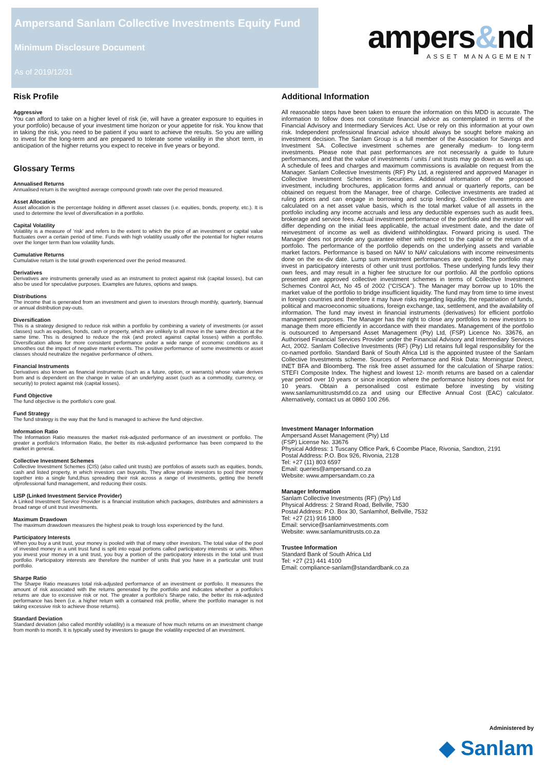Ampersand Sanlam Collective Investments Equity Fund
Minimum Disclosure Document
As of 2019/12/31
ampers&nd
ASSET MANAGEMENT
Risk Profile
Aggressive
You can afford to take on a higher level of risk (ie, will have a greater exposure to equities in your portfolio) because of your investment time horizon or your appetite for risk. You know that in taking the risk, you need to be patient if you want to achieve the results. So you are willing to invest for the long-term and are prepared to tolerate some volatility in the short term, in anticipation of the higher returns you expect to receive in five years or beyond.
Glossary Terms
Annualised Returns
Annualised return is the weighted average compound growth rate over the period measured.
Asset Allocation
Asset allocation is the percentage holding in different asset classes (i.e. equities, bonds, property, etc.). It is used to determine the level of diversification in a portfolio.
Capital Volatility
Volatility is a measure of ‘risk’ and refers to the extent to which the price of an investment or capital value fluctuates over a certain period of time. Funds with high volatility usually offer the potential for higher returns over the longer term than low volatility funds.
Cumulative Returns
Cumulative return is the total growth experienced over the period measured.
Derivatives
Derivatives are instruments generally used as an instrument to protect against risk (capital losses), but can also be used for speculative purposes. Examples are futures, options and swaps.
Distributions
The income that is generated from an investment and given to investors through monthly, quarterly, biannual or annual distribution pay-outs.
Diversification
This is a strategy designed to reduce risk within a portfolio by combining a variety of investments (or asset classes) such as equities, bonds, cash or property, which are unlikely to all move in the same direction at the same time. This is designed to reduce the risk (and protect against capital losses) within a portfolio. Diversification allows for more consistent performance under a wide range of economic conditions as it smoothes out the impact of negative market events. The positive performance of some investments or asset classes should neutralize the negative performance of others.
Financial Instruments
Derivatives also known as financial instruments (such as a future, option, or warrants) whose value derives from and is dependent on the change in value of an underlying asset (such as a commodity, currency, or security) to protect against risk (capital losses).
Fund Objective
The fund objective is the portfolio's core goal.
Fund Strategy
The fund strategy is the way that the fund is managed to achieve the fund objective.
Information Ratio
The Information Ratio measures the market risk-adjusted performance of an investment or portfolio. The greater a portfolio's Information Ratio, the better its risk-adjusted performance has been compared to the market in general.
Collective Investment Schemes
Collective Investment Schemes (CIS) (also called unit trusts) are portfolios of assets such as equities, bonds, cash and listed property, in which investors can buyunits. They allow private investors to pool their money together into a single fund,thus spreading their risk across a range of investments, getting the benefit ofprofessional fund management, and reducing their costs.
LISP (Linked Investment Service Provider)
A Linked Investment Service Provider is a financial institution which packages, distributes and administers a broad range of unit trust investments.
Maximum Drawdown
The maximum drawdown measures the highest peak to trough loss experienced by the fund.
Participatory Interests
When you buy a unit trust, your money is pooled with that of many other investors. The total value of the pool of invested money in a unit trust fund is split into equal portions called participatory interests or units. When you invest your money in a unit trust, you buy a portion of the participatory interests in the total unit trust portfolio. Participatory interests are therefore the number of units that you have in a particular unit trust portfolio.
Sharpe Ratio
The Sharpe Ratio measures total risk-adjusted performance of an investment or portfolio. It measures the amount of risk associated with the returns generated by the portfolio and indicates whether a portfolio’s returns are due to excessive risk or not. The greater a portfolio’s Sharpe ratio, the better its risk-adjusted performance has been (i.e. a higher return with a contained risk profile, where the portfolio manager is not taking excessive risk to achieve those returns).
Standard Deviation
Standard deviation (also called monthly volatility) is a measure of how much returns on an investment change from month to month. It is typically used by investors to gauge the volatility expected of an investment.
Additional Information
All reasonable steps have been taken to ensure the information on this MDD is accurate. The information to follow does not constitute financial advice as contemplated in terms of the Financial Advisory and Intermediary Services Act. Use or rely on this information at your own risk. Independent professional financial advice should always be sought before making an investment decision. The Sanlam Group is a full member of the Association for Savings and Investment SA. Collective investment schemes are generally medium- to long-term investments. Please note that past performances are not necessarily a guide to future performances, and that the value of investments / units / unit trusts may go down as well as up. A schedule of fees and charges and maximum commissions is available on request from the Manager. Sanlam Collective Investments (RF) Pty Ltd, a registered and approved Manager in Collective Investment Schemes in Securities. Additional information of the proposed investment, including brochures, application forms and annual or quarterly reports, can be obtained on request from the Manager, free of charge. Collective investments are traded at ruling prices and can engage in borrowing and scrip lending. Collective investments are calculated on a net asset value basis, which is the total market value of all assets in the portfolio including any income accruals and less any deductible expenses such as audit fees, brokerage and service fees. Actual investment performance of the portfolio and the investor will differ depending on the initial fees applicable, the actual investment date, and the date of reinvestment of income as well as dividend withholdingtax. Forward pricing is used. The Manager does not provide any guarantee either with respect to the capital or the return of a portfolio. The performance of the portfolio depends on the underlying assets and variable market factors. Performance is based on NAV to NAV calculations with income reinvestments done on the ex-div date. Lump sum investment performances are quoted. The portfolio may invest in participatory interests of other unit trust portfolios. These underlying funds levy their own fees, and may result in a higher fee structure for our portfolio. All the portfolio options presented are approved collective investment schemes in terms of Collective Investment Schemes Control Act, No 45 of 2002 (“CISCA”). The Manager may borrow up to 10% the market value of the portfolio to bridge insufficient liquidity. The fund may from time to time invest in foreign countries and therefore it may have risks regarding liquidity, the repatriation of funds, political and macroeconomic situations, foreign exchange, tax, settlement, and the availability of information. The fund may invest in financial instruments (derivatives) for efficient portfolio management purposes. The Manager has the right to close any portfolios to new investors to manage them more efficiently in accordance with their mandates. Management of the portfolio is outsourced to Ampersand Asset Management (Pty) Ltd, (FSP) Licence No. 33676, an Authorised Financial Services Provider under the Financial Advisory and Intermediary Services Act, 2002. Sanlam Collective Investments (RF) (Pty) Ltd retains full legal responsibility for the co-named portfolio. Standard Bank of South Africa Ltd is the appointed trustee of the Sanlam Collective Investments scheme. Sources of Performance and Risk Data: Morningstar Direct, INET BFA and Bloomberg. The risk free asset assumed for the calculation of Sharpe ratios: STEFI Composite Index. The highest and lowest 12- month returns are based on a calendar year period over 10 years or since inception where the performance history does not exist for 10 years. Obtain a personalised cost estimate before investing by visiting www.sanlamunittrustsmdd.co.za and using our Effective Annual Cost (EAC) calculator. Alternatively, contact us at 0860 100 266.
Investment Manager Information
Ampersand Asset Management (Pty) Ltd
(FSP) License No. 33676
Physical Address: 1 Tuscany Office Park, 6 Coombe Place, Rivonia, Sandton, 2191
Postal Address: P.O. Box 926, Rivonia, 2128
Tel: +27 (11) 803 6597
Email: queries@ampersand.co.za
Website: www.ampersandam.co.za
Manager Information
Sanlam Collective Investments (RF) (Pty) Ltd
Physical Address: 2 Strand Road, Bellville, 7530
Postal Address: P.O. Box 30, Sanlamhof, Bellville, 7532
Tel: +27 (21) 916 1800
Email: service@sanlaminvestments.com
Website: www.sanlamunittrusts.co.za
Trustee Information
Standard Bank of South Africa Ltd
Tel: +27 (21) 441 4100
Email: compliance-sanlam@standardbank.co.za
Administered by
◆ Sanlam